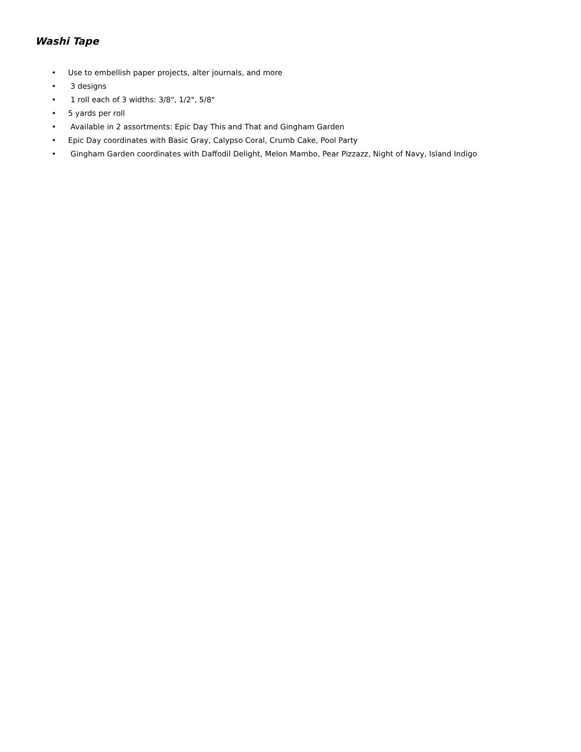Washi Tape
• Use to embellish paper projects, alter journals, and more
• 3 designs
• 1 roll each of 3 widths: 3/8", 1/2", 5/8"
• 5 yards per roll
• Available in 2 assortments: Epic Day This and That and Gingham Garden
• Epic Day coordinates with Basic Gray, Calypso Coral, Crumb Cake, Pool Party
• Gingham Garden coordinates with Daffodil Delight, Melon Mambo, Pear Pizzazz, Night of Navy, Island Indigo